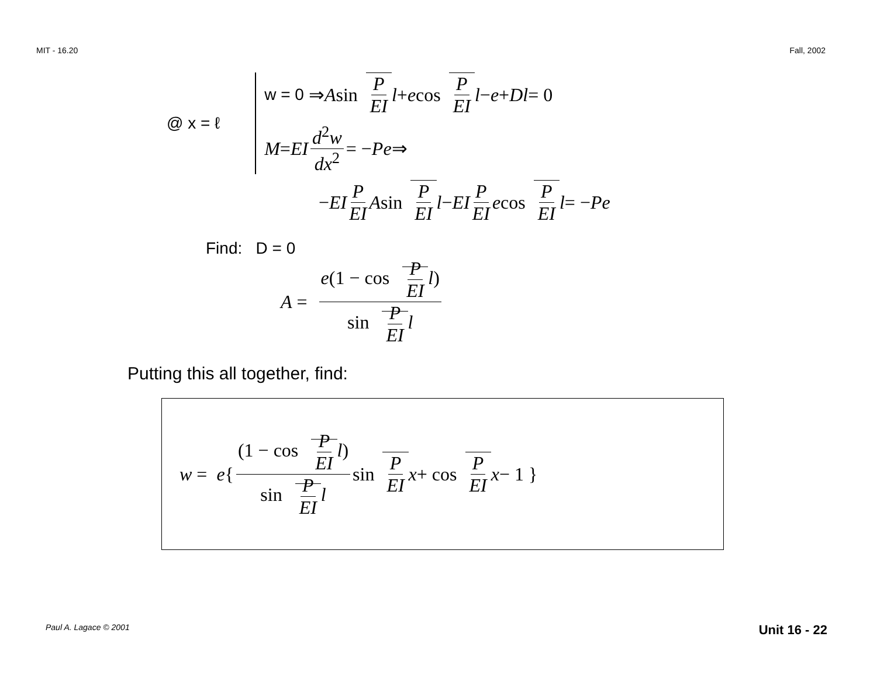MIT - 16.20 Fall, 2002
@ x = ℓ
w = 0 ⇒ A sin P EI l + e cos P EI l − e + Dl = 0
M = EI d<sup>2</sup>w dx<sup>2</sup> = − Pe ⇒
− EI P EI A sin P EI l − EI P EI e cos P EI l = − Pe
Find: D = 0
A = e(1 − cos P EI l) sin P EI l
Putting this all together, find:
w = e { (1 − cos P EI l) sin P EI l sin P EI x + cos P EI x − 1 }
Paul A. Lagace © 2001 Unit 16 - 22